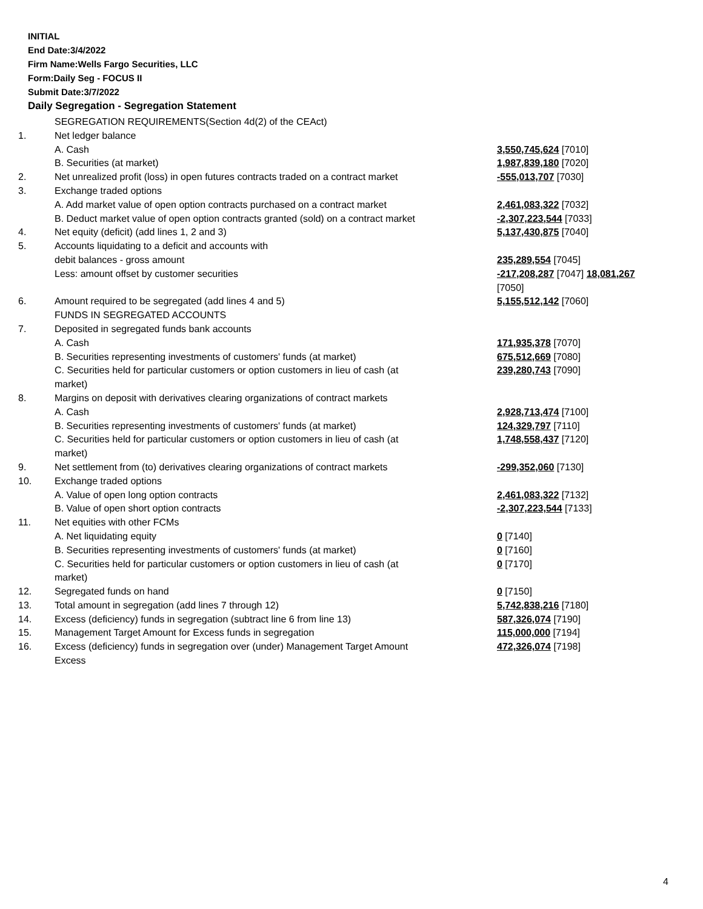INITIAL
End Date:3/4/2022
Firm Name:Wells Fargo Securities, LLC
Form:Daily Seg - FOCUS II
Submit Date:3/7/2022
Daily Segregation - Segregation Statement
| | SEGREGATION REQUIREMENTS(Section 4d(2) of the CEAct) | |
| 1. | Net ledger balance | |
| | A. Cash | 3,550,745,624 [7010] |
| | B. Securities (at market) | 1,987,839,180 [7020] |
| 2. | Net unrealized profit (loss) in open futures contracts traded on a contract market | -555,013,707 [7030] |
| 3. | Exchange traded options | |
| | A. Add market value of open option contracts purchased on a contract market | 2,461,083,322 [7032] |
| | B. Deduct market value of open option contracts granted (sold) on a contract market | -2,307,223,544 [7033] |
| 4. | Net equity (deficit) (add lines 1, 2 and 3) | 5,137,430,875 [7040] |
| 5. | Accounts liquidating to a deficit and accounts with | |
| | debit balances - gross amount | 235,289,554 [7045] |
| | Less: amount offset by customer securities | -217,208,287 [7047] 18,081,267 [7050] |
| 6. | Amount required to be segregated (add lines 4 and 5) | 5,155,512,142 [7060] |
| | FUNDS IN SEGREGATED ACCOUNTS | |
| 7. | Deposited in segregated funds bank accounts | |
| | A. Cash | 171,935,378 [7070] |
| | B. Securities representing investments of customers' funds (at market) | 675,512,669 [7080] |
| | C. Securities held for particular customers or option customers in lieu of cash (at market) | 239,280,743 [7090] |
| 8. | Margins on deposit with derivatives clearing organizations of contract markets | |
| | A. Cash | 2,928,713,474 [7100] |
| | B. Securities representing investments of customers' funds (at market) | 124,329,797 [7110] |
| | C. Securities held for particular customers or option customers in lieu of cash (at market) | 1,748,558,437 [7120] |
| 9. | Net settlement from (to) derivatives clearing organizations of contract markets | -299,352,060 [7130] |
| 10. | Exchange traded options | |
| | A. Value of open long option contracts | 2,461,083,322 [7132] |
| | B. Value of open short option contracts | -2,307,223,544 [7133] |
| 11. | Net equities with other FCMs | |
| | A. Net liquidating equity | 0 [7140] |
| | B. Securities representing investments of customers' funds (at market) | 0 [7160] |
| | C. Securities held for particular customers or option customers in lieu of cash (at market) | 0 [7170] |
| 12. | Segregated funds on hand | 0 [7150] |
| 13. | Total amount in segregation (add lines 7 through 12) | 5,742,838,216 [7180] |
| 14. | Excess (deficiency) funds in segregation (subtract line 6 from line 13) | 587,326,074 [7190] |
| 15. | Management Target Amount for Excess funds in segregation | 115,000,000 [7194] |
| 16. | Excess (deficiency) funds in segregation over (under) Management Target Amount Excess | 472,326,074 [7198] |
4